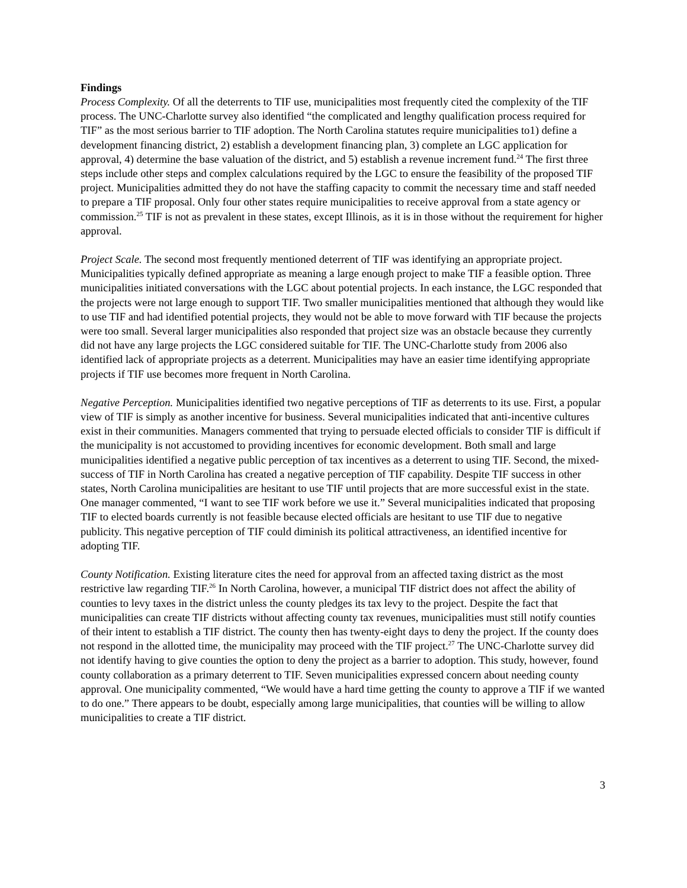Findings
Process Complexity. Of all the deterrents to TIF use, municipalities most frequently cited the complexity of the TIF process. The UNC-Charlotte survey also identified “the complicated and lengthy qualification process required for TIF” as the most serious barrier to TIF adoption. The North Carolina statutes require municipalities to1) define a development financing district, 2) establish a development financing plan, 3) complete an LGC application for approval, 4) determine the base valuation of the district, and 5) establish a revenue increment fund.<sup>24</sup> The first three steps include other steps and complex calculations required by the LGC to ensure the feasibility of the proposed TIF project. Municipalities admitted they do not have the staffing capacity to commit the necessary time and staff needed to prepare a TIF proposal. Only four other states require municipalities to receive approval from a state agency or commission.<sup>25</sup> TIF is not as prevalent in these states, except Illinois, as it is in those without the requirement for higher approval.
Project Scale. The second most frequently mentioned deterrent of TIF was identifying an appropriate project. Municipalities typically defined appropriate as meaning a large enough project to make TIF a feasible option. Three municipalities initiated conversations with the LGC about potential projects. In each instance, the LGC responded that the projects were not large enough to support TIF. Two smaller municipalities mentioned that although they would like to use TIF and had identified potential projects, they would not be able to move forward with TIF because the projects were too small. Several larger municipalities also responded that project size was an obstacle because they currently did not have any large projects the LGC considered suitable for TIF. The UNC-Charlotte study from 2006 also identified lack of appropriate projects as a deterrent. Municipalities may have an easier time identifying appropriate projects if TIF use becomes more frequent in North Carolina.
Negative Perception. Municipalities identified two negative perceptions of TIF as deterrents to its use. First, a popular view of TIF is simply as another incentive for business. Several municipalities indicated that anti-incentive cultures exist in their communities. Managers commented that trying to persuade elected officials to consider TIF is difficult if the municipality is not accustomed to providing incentives for economic development. Both small and large municipalities identified a negative public perception of tax incentives as a deterrent to using TIF. Second, the mixed-success of TIF in North Carolina has created a negative perception of TIF capability. Despite TIF success in other states, North Carolina municipalities are hesitant to use TIF until projects that are more successful exist in the state. One manager commented, “I want to see TIF work before we use it.” Several municipalities indicated that proposing TIF to elected boards currently is not feasible because elected officials are hesitant to use TIF due to negative publicity. This negative perception of TIF could diminish its political attractiveness, an identified incentive for adopting TIF.
County Notification. Existing literature cites the need for approval from an affected taxing district as the most restrictive law regarding TIF.<sup>26</sup> In North Carolina, however, a municipal TIF district does not affect the ability of counties to levy taxes in the district unless the county pledges its tax levy to the project. Despite the fact that municipalities can create TIF districts without affecting county tax revenues, municipalities must still notify counties of their intent to establish a TIF district. The county then has twenty-eight days to deny the project. If the county does not respond in the allotted time, the municipality may proceed with the TIF project.<sup>27</sup> The UNC-Charlotte survey did not identify having to give counties the option to deny the project as a barrier to adoption. This study, however, found county collaboration as a primary deterrent to TIF. Seven municipalities expressed concern about needing county approval. One municipality commented, “We would have a hard time getting the county to approve a TIF if we wanted to do one.” There appears to be doubt, especially among large municipalities, that counties will be willing to allow municipalities to create a TIF district.
3